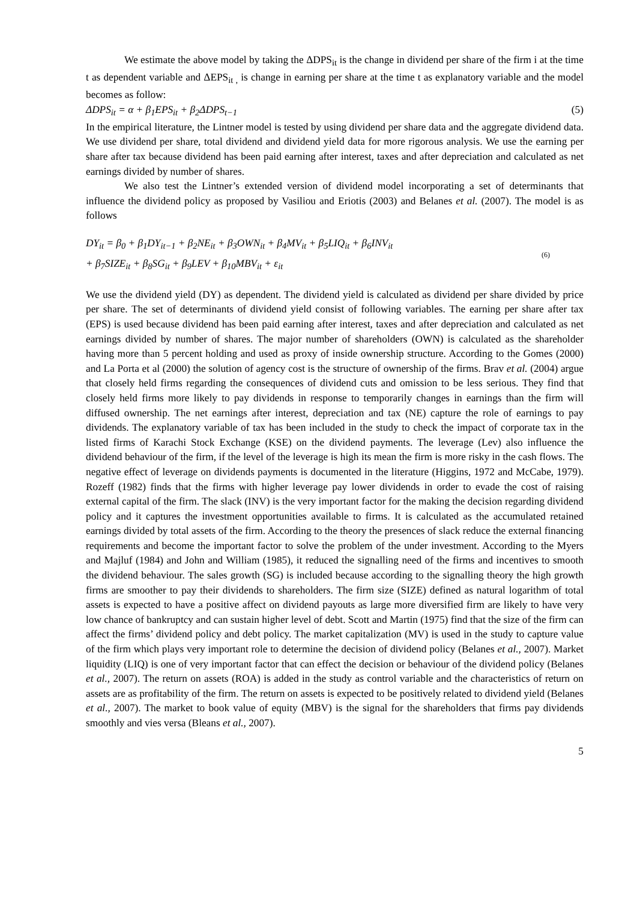We estimate the above model by taking the ΔDPS<sub>it</sub> is the change in dividend per share of the firm i at the time t as dependent variable and ΔEPS<sub>it ,</sub> is change in earning per share at the time t as explanatory variable and the model becomes as follow:
ΔDPS<sub>it</sub> = α + β<sub>1</sub>EPS<sub>it</sub> + β<sub>2</sub>ΔDPS<sub>t−1</sub> (5)
In the empirical literature, the Lintner model is tested by using dividend per share data and the aggregate dividend data. We use dividend per share, total dividend and dividend yield data for more rigorous analysis. We use the earning per share after tax because dividend has been paid earning after interest, taxes and after depreciation and calculated as net earnings divided by number of shares.
We also test the Lintner’s extended version of dividend model incorporating a set of determinants that influence the dividend policy as proposed by Vasiliou and Eriotis (2003) and Belanes et al. (2007). The model is as follows
DY<sub>it</sub> = β<sub>0</sub> + β<sub>1</sub>DY<sub>it−1</sub> + β<sub>2</sub>NE<sub>it</sub> + β<sub>3</sub>OWN<sub>it</sub> + β<sub>4</sub>MV<sub>it</sub> + β<sub>5</sub>LIQ<sub>it</sub> + β<sub>6</sub>INV<sub>it</sub>
+ β<sub>7</sub>SIZE<sub>it</sub> + β<sub>8</sub>SG<sub>it</sub> + β<sub>9</sub>LEV + β<sub>10</sub>MBV<sub>it</sub> + ε<sub>it</sub>
(6)
We use the dividend yield (DY) as dependent. The dividend yield is calculated as dividend per share divided by price per share. The set of determinants of dividend yield consist of following variables. The earning per share after tax (EPS) is used because dividend has been paid earning after interest, taxes and after depreciation and calculated as net earnings divided by number of shares. The major number of shareholders (OWN) is calculated as the shareholder having more than 5 percent holding and used as proxy of inside ownership structure. According to the Gomes (2000) and La Porta et al (2000) the solution of agency cost is the structure of ownership of the firms. Brav et al. (2004) argue that closely held firms regarding the consequences of dividend cuts and omission to be less serious. They find that closely held firms more likely to pay dividends in response to temporarily changes in earnings than the firm will diffused ownership. The net earnings after interest, depreciation and tax (NE) capture the role of earnings to pay dividends. The explanatory variable of tax has been included in the study to check the impact of corporate tax in the listed firms of Karachi Stock Exchange (KSE) on the dividend payments. The leverage (Lev) also influence the dividend behaviour of the firm, if the level of the leverage is high its mean the firm is more risky in the cash flows. The negative effect of leverage on dividends payments is documented in the literature (Higgins, 1972 and McCabe, 1979). Rozeff (1982) finds that the firms with higher leverage pay lower dividends in order to evade the cost of raising external capital of the firm. The slack (INV) is the very important factor for the making the decision regarding dividend policy and it captures the investment opportunities available to firms. It is calculated as the accumulated retained earnings divided by total assets of the firm. According to the theory the presences of slack reduce the external financing requirements and become the important factor to solve the problem of the under investment. According to the Myers and Majluf (1984) and John and William (1985), it reduced the signalling need of the firms and incentives to smooth the dividend behaviour. The sales growth (SG) is included because according to the signalling theory the high growth firms are smoother to pay their dividends to shareholders. The firm size (SIZE) defined as natural logarithm of total assets is expected to have a positive affect on dividend payouts as large more diversified firm are likely to have very low chance of bankruptcy and can sustain higher level of debt. Scott and Martin (1975) find that the size of the firm can affect the firms’ dividend policy and debt policy. The market capitalization (MV) is used in the study to capture value of the firm which plays very important role to determine the decision of dividend policy (Belanes et al., 2007). Market liquidity (LIQ) is one of very important factor that can effect the decision or behaviour of the dividend policy (Belanes et al., 2007). The return on assets (ROA) is added in the study as control variable and the characteristics of return on assets are as profitability of the firm. The return on assets is expected to be positively related to dividend yield (Belanes et al., 2007). The market to book value of equity (MBV) is the signal for the shareholders that firms pay dividends smoothly and vies versa (Bleans et al., 2007).
5